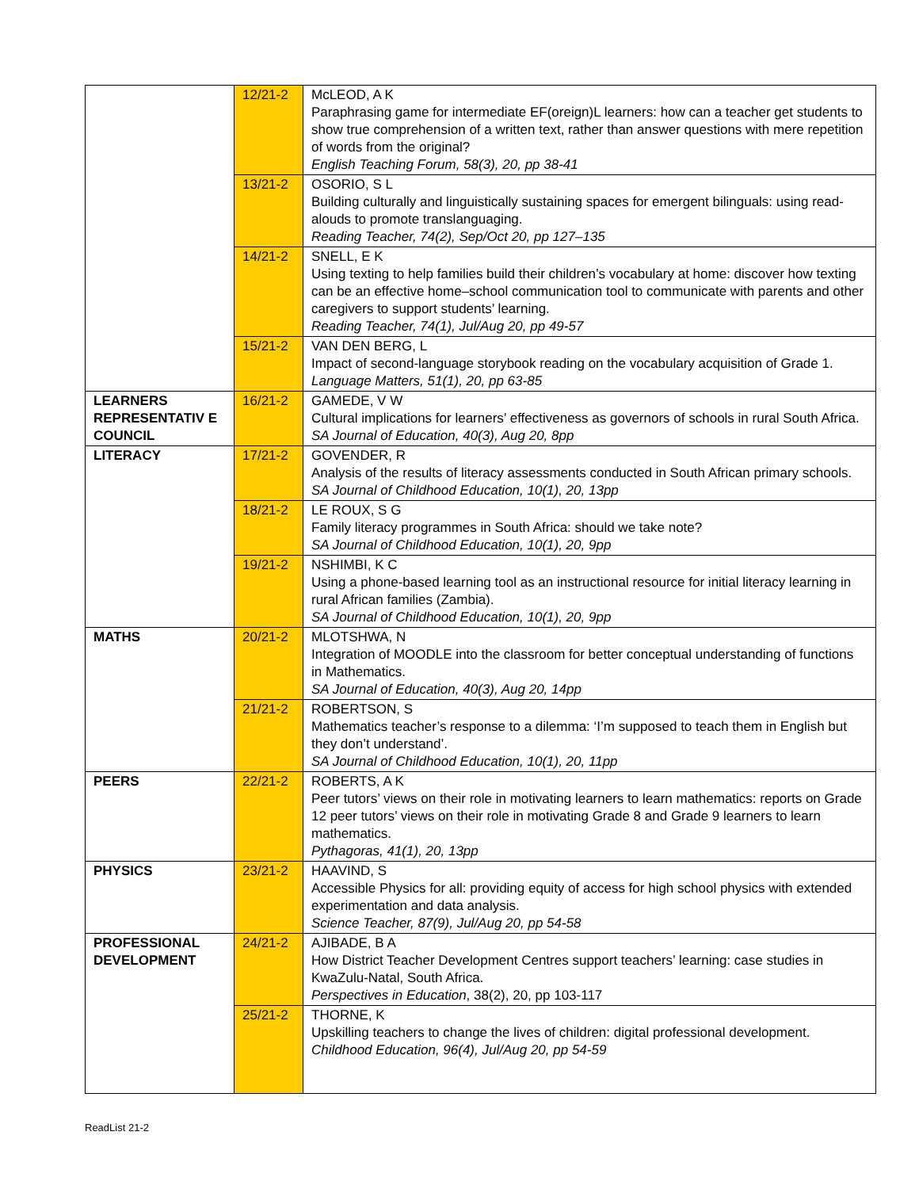| | 12/21-2 | McLEOD, A K Paraphrasing game for intermediate EF(oreign)L learners: how can a teacher get students to show true comprehension of a written text, rather than answer questions with mere repetition of words from the original? English Teaching Forum, 58(3), 20, pp 38-41 |
| | 13/21-2 | OSORIO, S L Building culturally and linguistically sustaining spaces for emergent bilinguals: using read-alouds to promote translanguaging. Reading Teacher, 74(2), Sep/Oct 20, pp 127–135 |
| | 14/21-2 | SNELL, E K Using texting to help families build their children’s vocabulary at home: discover how texting can be an effective home–school communication tool to communicate with parents and other caregivers to support students’ learning. Reading Teacher, 74(1), Jul/Aug 20, pp 49-57 |
| | 15/21-2 | VAN DEN BERG, L Impact of second-language storybook reading on the vocabulary acquisition of Grade 1. Language Matters, 51(1), 20, pp 63-85 |
| LEARNERS REPRESENTATIV E COUNCIL | 16/21-2 | GAMEDE, V W Cultural implications for learners’ effectiveness as governors of schools in rural South Africa. SA Journal of Education, 40(3), Aug 20, 8pp |
| LITERACY | 17/21-2 | GOVENDER, R Analysis of the results of literacy assessments conducted in South African primary schools. SA Journal of Childhood Education, 10(1), 20, 13pp |
| | 18/21-2 | LE ROUX, S G Family literacy programmes in South Africa: should we take note? SA Journal of Childhood Education, 10(1), 20, 9pp |
| | 19/21-2 | NSHIMBI, K C Using a phone-based learning tool as an instructional resource for initial literacy learning in rural African families (Zambia). SA Journal of Childhood Education, 10(1), 20, 9pp |
| MATHS | 20/21-2 | MLOTSHWA, N Integration of MOODLE into the classroom for better conceptual understanding of functions in Mathematics. SA Journal of Education, 40(3), Aug 20, 14pp |
| | 21/21-2 | ROBERTSON, S Mathematics teacher’s response to a dilemma: ‘I’m supposed to teach them in English but they don’t understand’. SA Journal of Childhood Education, 10(1), 20, 11pp |
| PEERS | 22/21-2 | ROBERTS, A K Peer tutors’ views on their role in motivating learners to learn mathematics: reports on Grade 12 peer tutors’ views on their role in motivating Grade 8 and Grade 9 learners to learn mathematics. Pythagoras, 41(1), 20, 13pp |
| PHYSICS | 23/21-2 | HAAVIND, S Accessible Physics for all: providing equity of access for high school physics with extended experimentation and data analysis. Science Teacher, 87(9), Jul/Aug 20, pp 54-58 |
| PROFESSIONAL DEVELOPMENT | 24/21-2 | AJIBADE, B A How District Teacher Development Centres support teachers’ learning: case studies in KwaZulu-Natal, South Africa. Perspectives in Education , 38(2), 20, pp 103-117 |
| | 25/21-2 | THORNE, K Upskilling teachers to change the lives of children: digital professional development. Childhood Education, 96(4), Jul/Aug 20, pp 54-59 |
ReadList 21-2